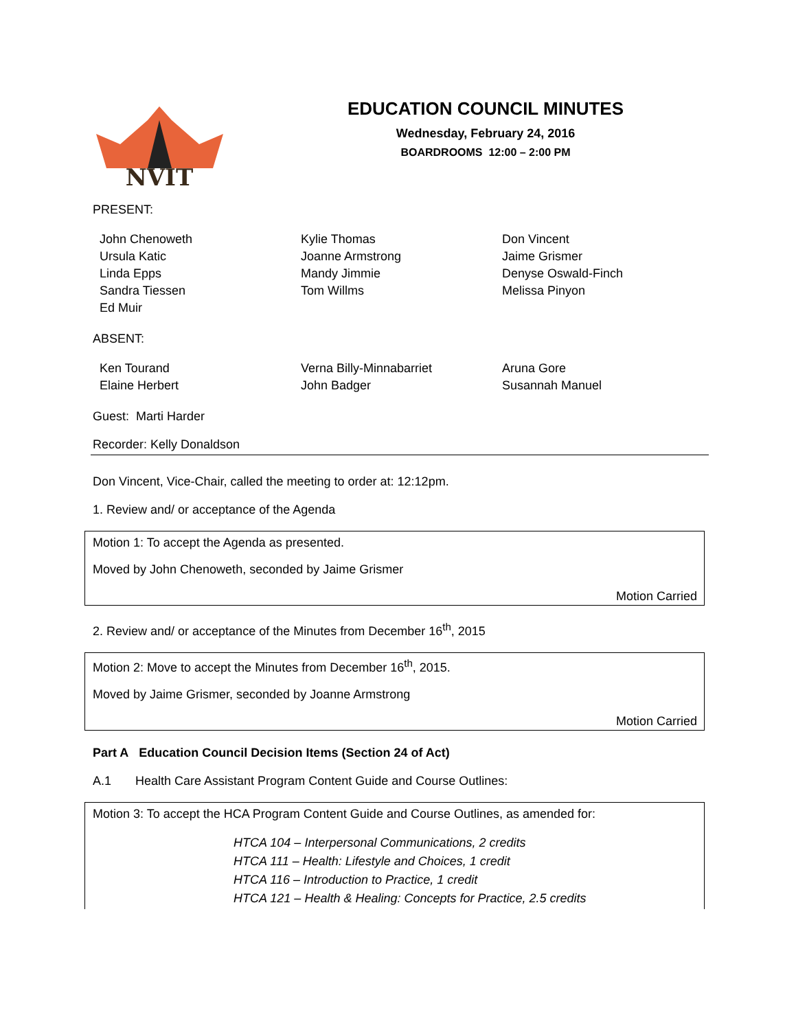NVIT
EDUCATION COUNCIL MINUTES
Wednesday, February 24, 2016
BOARDROOMS 12:00 – 2:00 PM
PRESENT:
John Chenoweth
Ursula Katic
Linda Epps
Sandra Tiessen
Ed Muir
Kylie Thomas
Joanne Armstrong
Mandy Jimmie
Tom Willms
Don Vincent
Jaime Grismer
Denyse Oswald-Finch
Melissa Pinyon
ABSENT:
Ken Tourand
Elaine Herbert
Verna Billy-Minnabarriet
John Badger
Aruna Gore
Susannah Manuel
Guest: Marti Harder
Recorder: Kelly Donaldson
Don Vincent, Vice-Chair, called the meeting to order at: 12:12pm.
1. Review and/ or acceptance of the Agenda
Motion 1: To accept the Agenda as presented.
Moved by John Chenoweth, seconded by Jaime Grismer
Motion Carried
2. Review and/ or acceptance of the Minutes from December 16<sup>th</sup>, 2015
Motion 2: Move to accept the Minutes from December 16<sup>th</sup>, 2015.
Moved by Jaime Grismer, seconded by Joanne Armstrong
Motion Carried
Part A Education Council Decision Items (Section 24 of Act)
A.1 Health Care Assistant Program Content Guide and Course Outlines:
Motion 3: To accept the HCA Program Content Guide and Course Outlines, as amended for:
HTCA 104 – Interpersonal Communications, 2 credits
HTCA 111 – Health: Lifestyle and Choices, 1 credit
HTCA 116 – Introduction to Practice, 1 credit
HTCA 121 – Health & Healing: Concepts for Practice, 2.5 credits